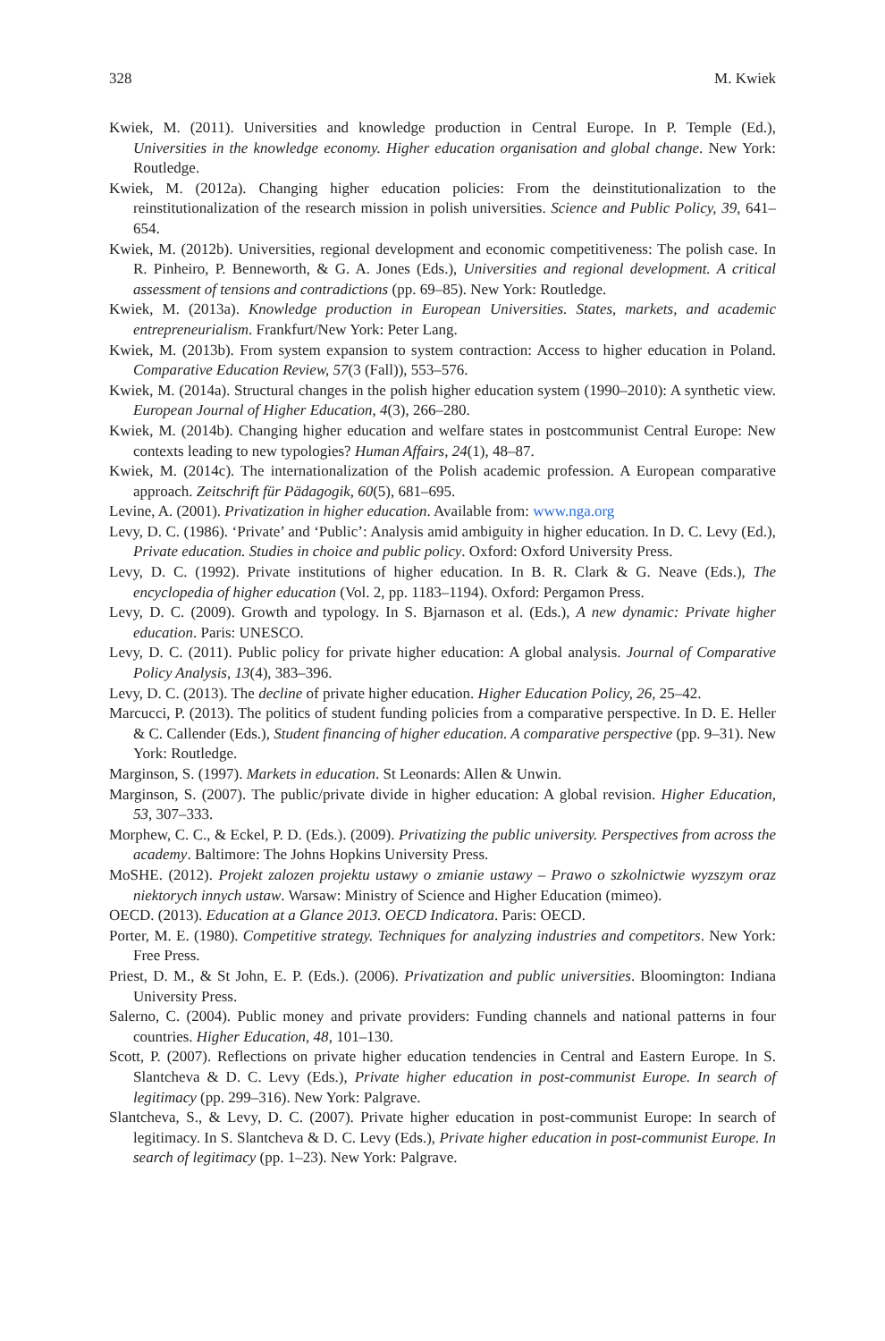328 M. Kwiek
Kwiek, M. (2011). Universities and knowledge production in Central Europe. In P. Temple (Ed.), Universities in the knowledge economy. Higher education organisation and global change. New York: Routledge.
Kwiek, M. (2012a). Changing higher education policies: From the deinstitutionalization to the reinstitutionalization of the research mission in polish universities. Science and Public Policy, 39, 641–654.
Kwiek, M. (2012b). Universities, regional development and economic competitiveness: The polish case. In R. Pinheiro, P. Benneworth, & G. A. Jones (Eds.), Universities and regional development. A critical assessment of tensions and contradictions (pp. 69–85). New York: Routledge.
Kwiek, M. (2013a). Knowledge production in European Universities. States, markets, and academic entrepreneurialism. Frankfurt/New York: Peter Lang.
Kwiek, M. (2013b). From system expansion to system contraction: Access to higher education in Poland. Comparative Education Review, 57(3 (Fall)), 553–576.
Kwiek, M. (2014a). Structural changes in the polish higher education system (1990–2010): A synthetic view. European Journal of Higher Education, 4(3), 266–280.
Kwiek, M. (2014b). Changing higher education and welfare states in postcommunist Central Europe: New contexts leading to new typologies? Human Affairs, 24(1), 48–87.
Kwiek, M. (2014c). The internationalization of the Polish academic profession. A European comparative approach. Zeitschrift für Pädagogik, 60(5), 681–695.
Levine, A. (2001). Privatization in higher education. Available from: www.nga.org
Levy, D. C. (1986). ‘Private’ and ‘Public’: Analysis amid ambiguity in higher education. In D. C. Levy (Ed.), Private education. Studies in choice and public policy. Oxford: Oxford University Press.
Levy, D. C. (1992). Private institutions of higher education. In B. R. Clark & G. Neave (Eds.), The encyclopedia of higher education (Vol. 2, pp. 1183–1194). Oxford: Pergamon Press.
Levy, D. C. (2009). Growth and typology. In S. Bjarnason et al. (Eds.), A new dynamic: Private higher education. Paris: UNESCO.
Levy, D. C. (2011). Public policy for private higher education: A global analysis. Journal of Comparative Policy Analysis, 13(4), 383–396.
Levy, D. C. (2013). The decline of private higher education. Higher Education Policy, 26, 25–42.
Marcucci, P. (2013). The politics of student funding policies from a comparative perspective. In D. E. Heller & C. Callender (Eds.), Student financing of higher education. A comparative perspective (pp. 9–31). New York: Routledge.
Marginson, S. (1997). Markets in education. St Leonards: Allen & Unwin.
Marginson, S. (2007). The public/private divide in higher education: A global revision. Higher Education, 53, 307–333.
Morphew, C. C., & Eckel, P. D. (Eds.). (2009). Privatizing the public university. Perspectives from across the academy. Baltimore: The Johns Hopkins University Press.
MoSHE. (2012). Projekt zalozen projektu ustawy o zmianie ustawy – Prawo o szkolnictwie wyzszym oraz niektorych innych ustaw. Warsaw: Ministry of Science and Higher Education (mimeo).
OECD. (2013). Education at a Glance 2013. OECD Indicatora. Paris: OECD.
Porter, M. E. (1980). Competitive strategy. Techniques for analyzing industries and competitors. New York: Free Press.
Priest, D. M., & St John, E. P. (Eds.). (2006). Privatization and public universities. Bloomington: Indiana University Press.
Salerno, C. (2004). Public money and private providers: Funding channels and national patterns in four countries. Higher Education, 48, 101–130.
Scott, P. (2007). Reflections on private higher education tendencies in Central and Eastern Europe. In S. Slantcheva & D. C. Levy (Eds.), Private higher education in post-communist Europe. In search of legitimacy (pp. 299–316). New York: Palgrave.
Slantcheva, S., & Levy, D. C. (2007). Private higher education in post-communist Europe: In search of legitimacy. In S. Slantcheva & D. C. Levy (Eds.), Private higher education in post-communist Europe. In search of legitimacy (pp. 1–23). New York: Palgrave.